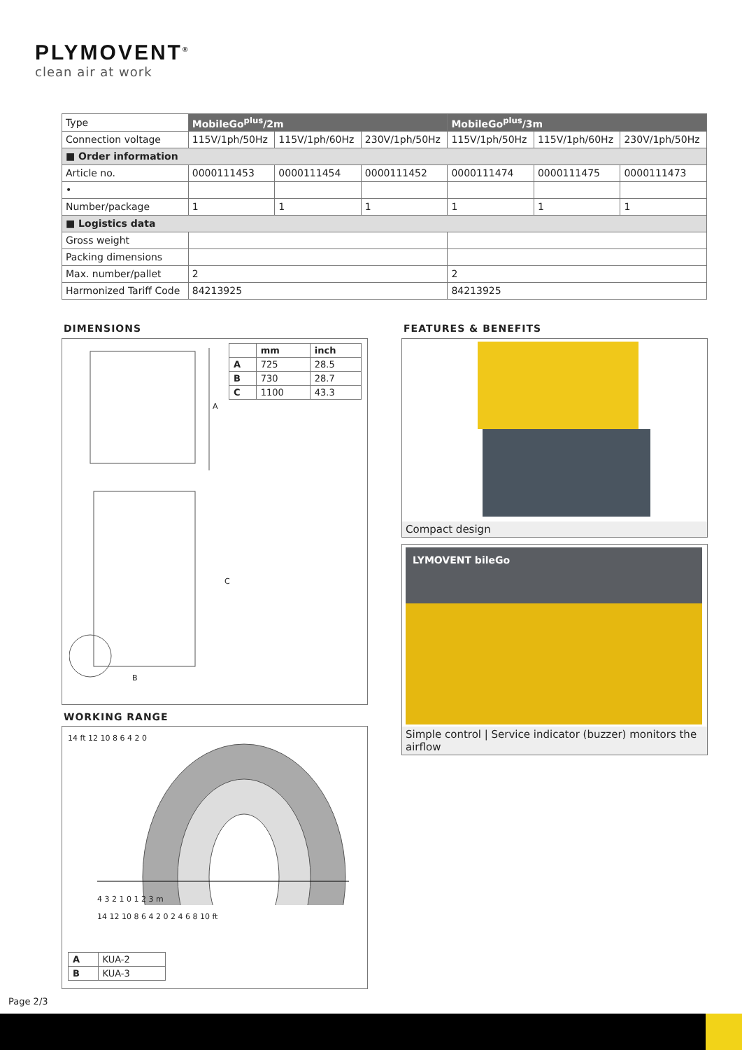PLYMOVENT<sup>®</sup>
clean air at work
| Type | MobileGo<sup>plus</sup>/2m | | | MobileGo<sup>plus</sup>/3m | | |
| Connection voltage | 115V/1ph/50Hz | 115V/1ph/60Hz | 230V/1ph/50Hz | 115V/1ph/50Hz | 115V/1ph/60Hz | 230V/1ph/50Hz |
| ■ Order information | | | | | | |
| Article no. | 0000111453 | 0000111454 | 0000111452 | 0000111474 | 0000111475 | 0000111473 |
| • | | | | | | |
| Number/package | 1 | 1 | 1 | 1 | 1 | 1 |
| ■ Logistics data | | | | | | |
| Gross weight | | | | | | |
| Packing dimensions | | | | | | |
| Max. number/pallet | 2 | | | 2 | | |
| Harmonized Tariff Code | 84213925 | | | 84213925 | | |
DIMENSIONS
| | mm | inch |
| --- | --- | --- |
| A | 725 | 28.5 |
| B | 730 | 28.7 |
| C | 1100 | 43.3 |
A
C
B
WORKING RANGE
14 ft 12 10 8 6 4 2 0
4 3 2 1 0 1 2 3 m
14 12 10 8 6 4 2 0 2 4 6 8 10 ft
| A | KUA-2 |
| B | KUA-3 |
FEATURES & BENEFITS
Compact design
LYMOVENT bileGo
Simple control | Service indicator (buzzer) monitors the airflow
Page 2/3